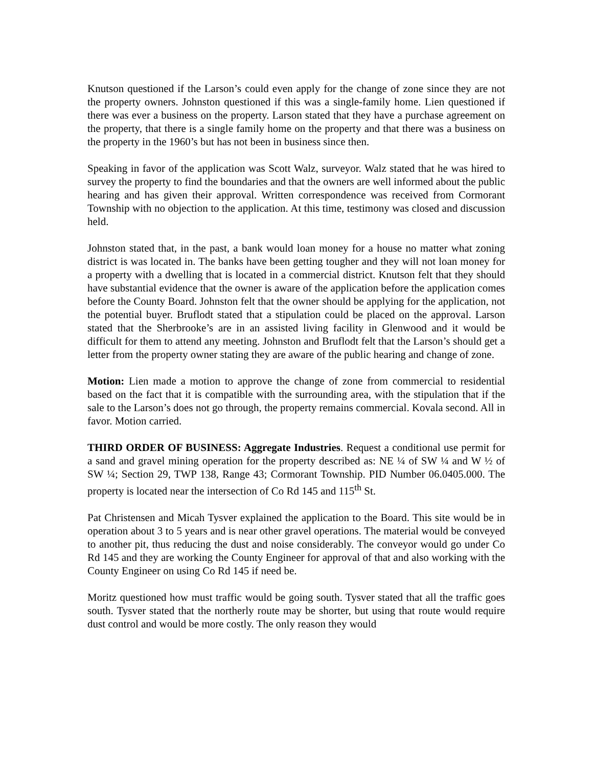Knutson questioned if the Larson’s could even apply for the change of zone since they are not the property owners. Johnston questioned if this was a single-family home. Lien questioned if there was ever a business on the property. Larson stated that they have a purchase agreement on the property, that there is a single family home on the property and that there was a business on the property in the 1960’s but has not been in business since then.
Speaking in favor of the application was Scott Walz, surveyor. Walz stated that he was hired to survey the property to find the boundaries and that the owners are well informed about the public hearing and has given their approval. Written correspondence was received from Cormorant Township with no objection to the application. At this time, testimony was closed and discussion held.
Johnston stated that, in the past, a bank would loan money for a house no matter what zoning district is was located in. The banks have been getting tougher and they will not loan money for a property with a dwelling that is located in a commercial district. Knutson felt that they should have substantial evidence that the owner is aware of the application before the application comes before the County Board. Johnston felt that the owner should be applying for the application, not the potential buyer. Bruflodt stated that a stipulation could be placed on the approval. Larson stated that the Sherbrooke’s are in an assisted living facility in Glenwood and it would be difficult for them to attend any meeting. Johnston and Bruflodt felt that the Larson’s should get a letter from the property owner stating they are aware of the public hearing and change of zone.
Motion: Lien made a motion to approve the change of zone from commercial to residential based on the fact that it is compatible with the surrounding area, with the stipulation that if the sale to the Larson’s does not go through, the property remains commercial. Kovala second. All in favor. Motion carried.
THIRD ORDER OF BUSINESS: Aggregate Industries. Request a conditional use permit for a sand and gravel mining operation for the property described as: NE ¼ of SW ¼ and W ½ of SW ¼; Section 29, TWP 138, Range 43; Cormorant Township. PID Number 06.0405.000. The property is located near the intersection of Co Rd 145 and 115<sup>th</sup> St.
Pat Christensen and Micah Tysver explained the application to the Board. This site would be in operation about 3 to 5 years and is near other gravel operations. The material would be conveyed to another pit, thus reducing the dust and noise considerably. The conveyor would go under Co Rd 145 and they are working the County Engineer for approval of that and also working with the County Engineer on using Co Rd 145 if need be.
Moritz questioned how must traffic would be going south. Tysver stated that all the traffic goes south. Tysver stated that the northerly route may be shorter, but using that route would require dust control and would be more costly. The only reason they would